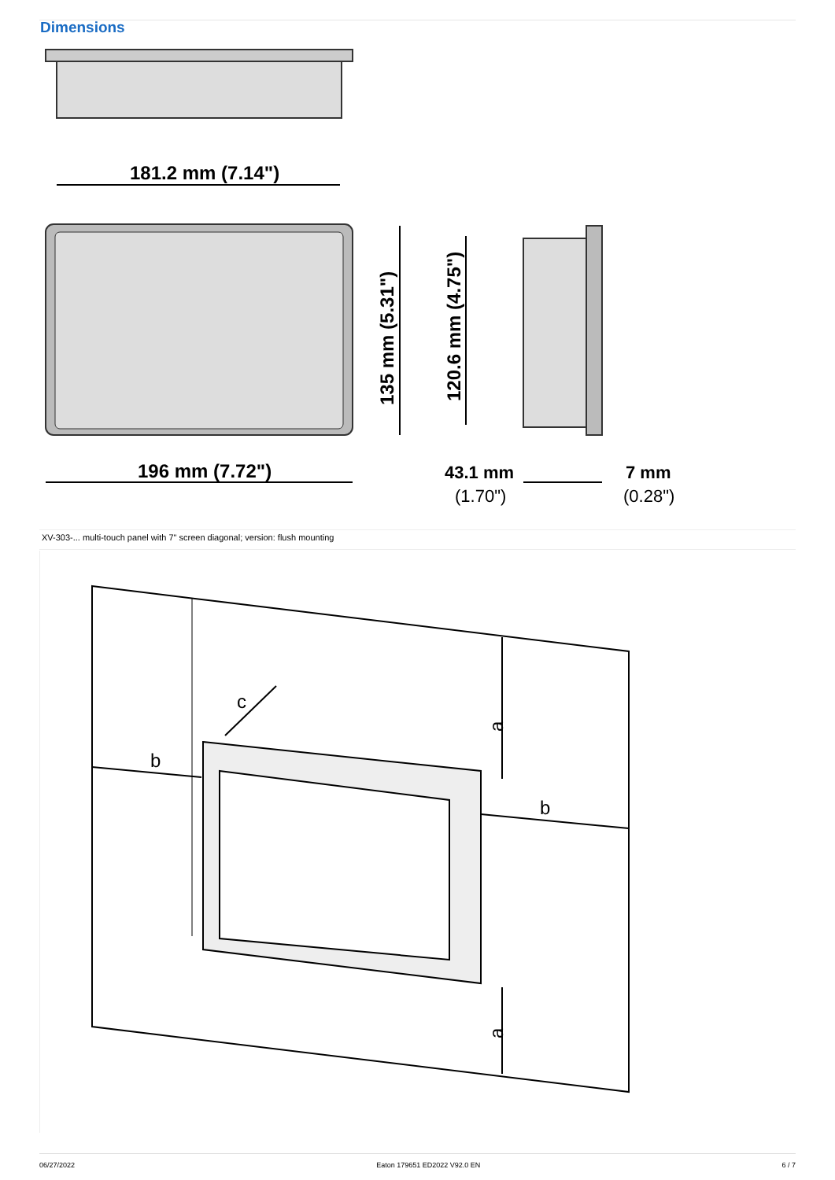Dimensions
181.2 mm (7.14")
196 mm (7.72")
135 mm (5.31")
120.6 mm (4.75")
43.1 mm
(1.70")
7 mm
(0.28")
XV-303-... multi-touch panel with 7" screen diagonal; version: flush mounting
a
a
b
b
c
06/27/2022 Eaton 179651 ED2022 V92.0 EN 6 / 7